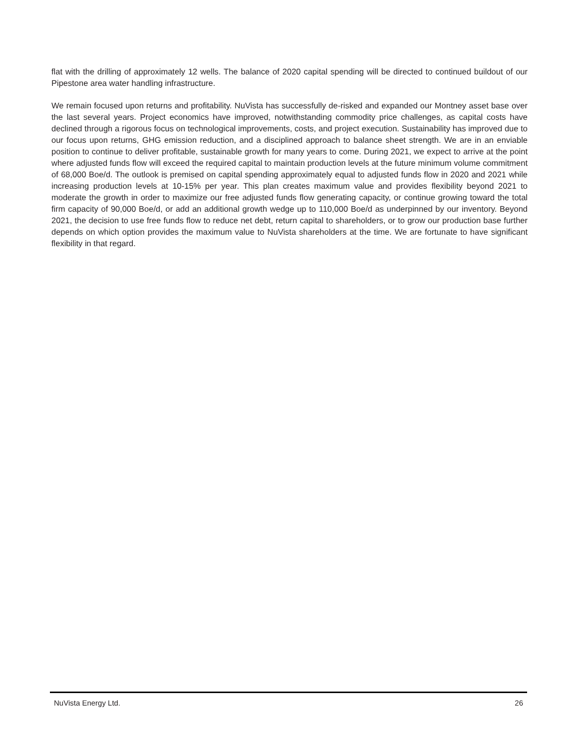flat with the drilling of approximately 12 wells. The balance of 2020 capital spending will be directed to continued buildout of our Pipestone area water handling infrastructure.
We remain focused upon returns and profitability. NuVista has successfully de-risked and expanded our Montney asset base over the last several years. Project economics have improved, notwithstanding commodity price challenges, as capital costs have declined through a rigorous focus on technological improvements, costs, and project execution. Sustainability has improved due to our focus upon returns, GHG emission reduction, and a disciplined approach to balance sheet strength. We are in an enviable position to continue to deliver profitable, sustainable growth for many years to come. During 2021, we expect to arrive at the point where adjusted funds flow will exceed the required capital to maintain production levels at the future minimum volume commitment of 68,000 Boe/d. The outlook is premised on capital spending approximately equal to adjusted funds flow in 2020 and 2021 while increasing production levels at 10-15% per year. This plan creates maximum value and provides flexibility beyond 2021 to moderate the growth in order to maximize our free adjusted funds flow generating capacity, or continue growing toward the total firm capacity of 90,000 Boe/d, or add an additional growth wedge up to 110,000 Boe/d as underpinned by our inventory. Beyond 2021, the decision to use free funds flow to reduce net debt, return capital to shareholders, or to grow our production base further depends on which option provides the maximum value to NuVista shareholders at the time. We are fortunate to have significant flexibility in that regard.
NuVista Energy Ltd. 26